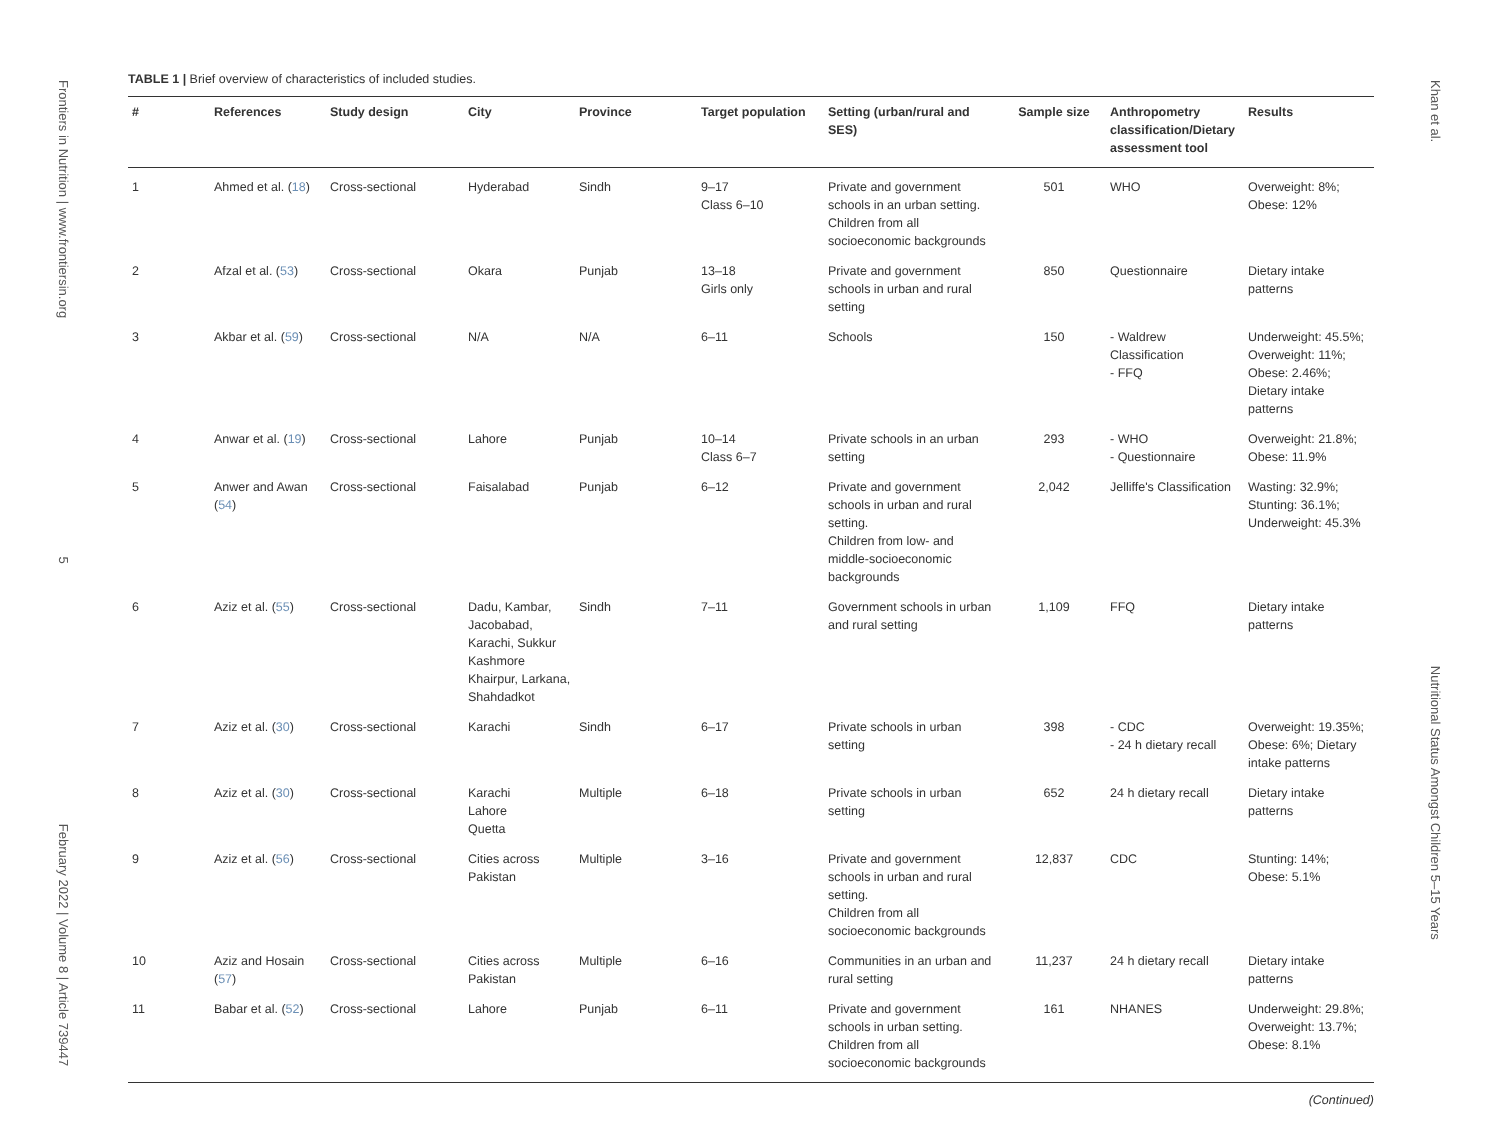Frontiers in Nutrition | www.frontiersin.org 5 February 2022 | Volume 8 | Article 739447
Khan et al. Nutritional Status Amongst Children 5–15 Years
TABLE 1 | Brief overview of characteristics of included studies.
| # | References | Study design | City | Province | Target population | Setting (urban/rural and SES) | Sample size | Anthropometry classification/Dietary assessment tool | Results |
| --- | --- | --- | --- | --- | --- | --- | --- | --- | --- |
| 1 | Ahmed et al. ( 18 ) | Cross-sectional | Hyderabad | Sindh | 9–17 Class 6–10 | Private and government schools in an urban setting. Children from all socioeconomic backgrounds | 501 | WHO | Overweight: 8%; Obese: 12% |
| 2 | Afzal et al. ( 53 ) | Cross-sectional | Okara | Punjab | 13–18 Girls only | Private and government schools in urban and rural setting | 850 | Questionnaire | Dietary intake patterns |
| 3 | Akbar et al. ( 59 ) | Cross-sectional | N/A | N/A | 6–11 | Schools | 150 | - Waldrew Classification - FFQ | Underweight: 45.5%; Overweight: 11%; Obese: 2.46%; Dietary intake patterns |
| 4 | Anwar et al. ( 19 ) | Cross-sectional | Lahore | Punjab | 10–14 Class 6–7 | Private schools in an urban setting | 293 | - WHO - Questionnaire | Overweight: 21.8%; Obese: 11.9% |
| 5 | Anwer and Awan ( 54 ) | Cross-sectional | Faisalabad | Punjab | 6–12 | Private and government schools in urban and rural setting. Children from low- and middle-socioeconomic backgrounds | 2,042 | Jelliffe's Classification | Wasting: 32.9%; Stunting: 36.1%; Underweight: 45.3% |
| 6 | Aziz et al. ( 55 ) | Cross-sectional | Dadu, Kambar, Jacobabad, Karachi, Sukkur Kashmore Khairpur, Larkana, Shahdadkot | Sindh | 7–11 | Government schools in urban and rural setting | 1,109 | FFQ | Dietary intake patterns |
| 7 | Aziz et al. ( 30 ) | Cross-sectional | Karachi | Sindh | 6–17 | Private schools in urban setting | 398 | - CDC - 24 h dietary recall | Overweight: 19.35%; Obese: 6%; Dietary intake patterns |
| 8 | Aziz et al. ( 30 ) | Cross-sectional | Karachi Lahore Quetta | Multiple | 6–18 | Private schools in urban setting | 652 | 24 h dietary recall | Dietary intake patterns |
| 9 | Aziz et al. ( 56 ) | Cross-sectional | Cities across Pakistan | Multiple | 3–16 | Private and government schools in urban and rural setting. Children from all socioeconomic backgrounds | 12,837 | CDC | Stunting: 14%; Obese: 5.1% |
| 10 | Aziz and Hosain ( 57 ) | Cross-sectional | Cities across Pakistan | Multiple | 6–16 | Communities in an urban and rural setting | 11,237 | 24 h dietary recall | Dietary intake patterns |
| 11 | Babar et al. ( 52 ) | Cross-sectional | Lahore | Punjab | 6–11 | Private and government schools in urban setting. Children from all socioeconomic backgrounds | 161 | NHANES | Underweight: 29.8%; Overweight: 13.7%; Obese: 8.1% |
(Continued)